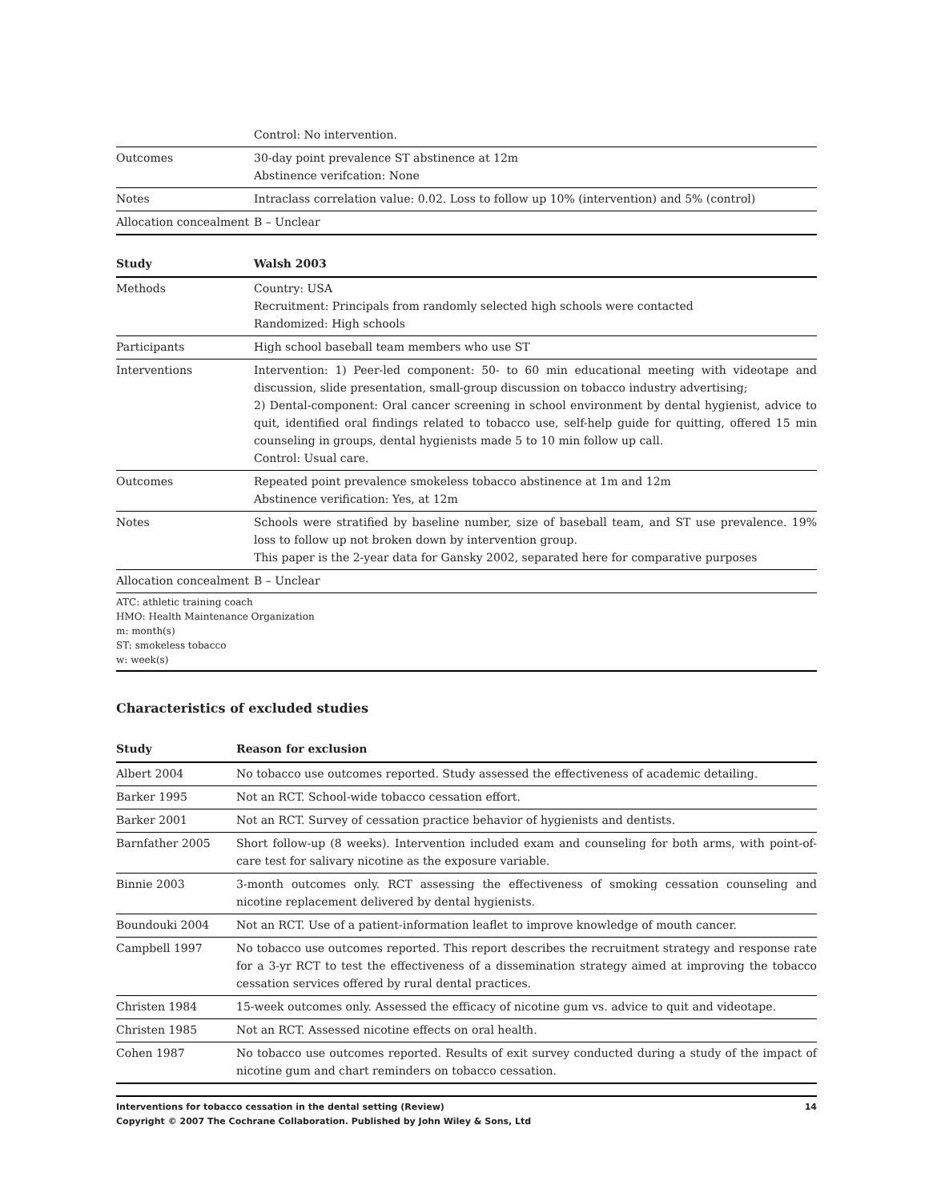| | Control: No intervention. |
| Outcomes | 30-day point prevalence ST abstinence at 12m Abstinence verifcation: None |
| Notes | Intraclass correlation value: 0.02. Loss to follow up 10% (intervention) and 5% (control) |
| Allocation concealment | B – Unclear |
| Study | Walsh 2003 |
| --- | --- |
| Methods | Country: USA Recruitment: Principals from randomly selected high schools were contacted Randomized: High schools |
| Participants | High school baseball team members who use ST |
| Interventions | Intervention: 1) Peer-led component: 50- to 60 min educational meeting with videotape and discussion, slide presentation, small-group discussion on tobacco industry advertising; 2) Dental-component: Oral cancer screening in school environment by dental hygienist, advice to quit, identified oral findings related to tobacco use, self-help guide for quitting, offered 15 min counseling in groups, dental hygienists made 5 to 10 min follow up call. Control: Usual care. |
| Outcomes | Repeated point prevalence smokeless tobacco abstinence at 1m and 12m Abstinence verification: Yes, at 12m |
| Notes | Schools were stratified by baseline number, size of baseball team, and ST use prevalence. 19% loss to follow up not broken down by intervention group. This paper is the 2-year data for Gansky 2002, separated here for comparative purposes |
| Allocation concealment | B – Unclear |
| ATC: athletic training coach HMO: Health Maintenance Organization m: month(s) ST: smokeless tobacco w: week(s) | |
Characteristics of excluded studies
| Study | Reason for exclusion |
| --- | --- |
| Albert 2004 | No tobacco use outcomes reported. Study assessed the effectiveness of academic detailing. |
| Barker 1995 | Not an RCT. School-wide tobacco cessation effort. |
| Barker 2001 | Not an RCT. Survey of cessation practice behavior of hygienists and dentists. |
| Barnfather 2005 | Short follow-up (8 weeks). Intervention included exam and counseling for both arms, with point-of-care test for salivary nicotine as the exposure variable. |
| Binnie 2003 | 3-month outcomes only. RCT assessing the effectiveness of smoking cessation counseling and nicotine replacement delivered by dental hygienists. |
| Boundouki 2004 | Not an RCT. Use of a patient-information leaflet to improve knowledge of mouth cancer. |
| Campbell 1997 | No tobacco use outcomes reported. This report describes the recruitment strategy and response rate for a 3-yr RCT to test the effectiveness of a dissemination strategy aimed at improving the tobacco cessation services offered by rural dental practices. |
| Christen 1984 | 15-week outcomes only. Assessed the efficacy of nicotine gum vs. advice to quit and videotape. |
| Christen 1985 | Not an RCT. Assessed nicotine effects on oral health. |
| Cohen 1987 | No tobacco use outcomes reported. Results of exit survey conducted during a study of the impact of nicotine gum and chart reminders on tobacco cessation. |
Interventions for tobacco cessation in the dental setting (Review) 14
Copyright © 2007 The Cochrane Collaboration. Published by John Wiley & Sons, Ltd